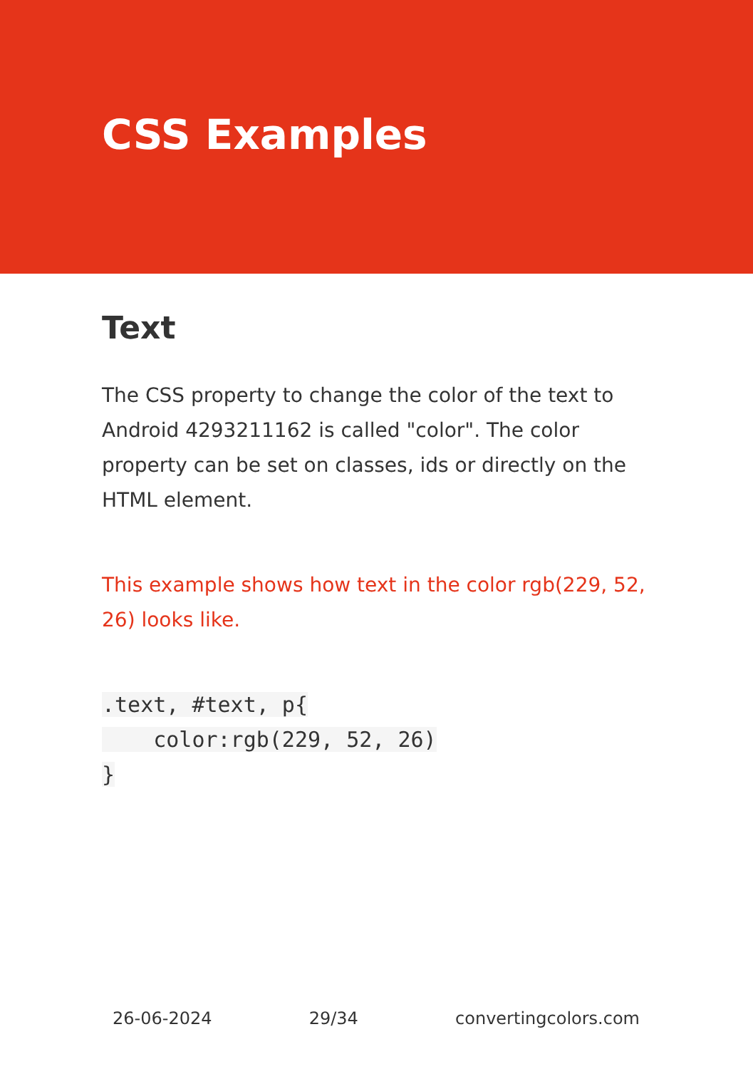CSS Examples
Text
The CSS property to change the color of the text to Android 4293211162 is called "color". The color property can be set on classes, ids or directly on the HTML element.
This example shows how text in the color rgb(229, 52, 26) looks like.
.text, #text, p{
    color:rgb(229, 52, 26)
}
26-06-2024 29/34 convertingcolors.com